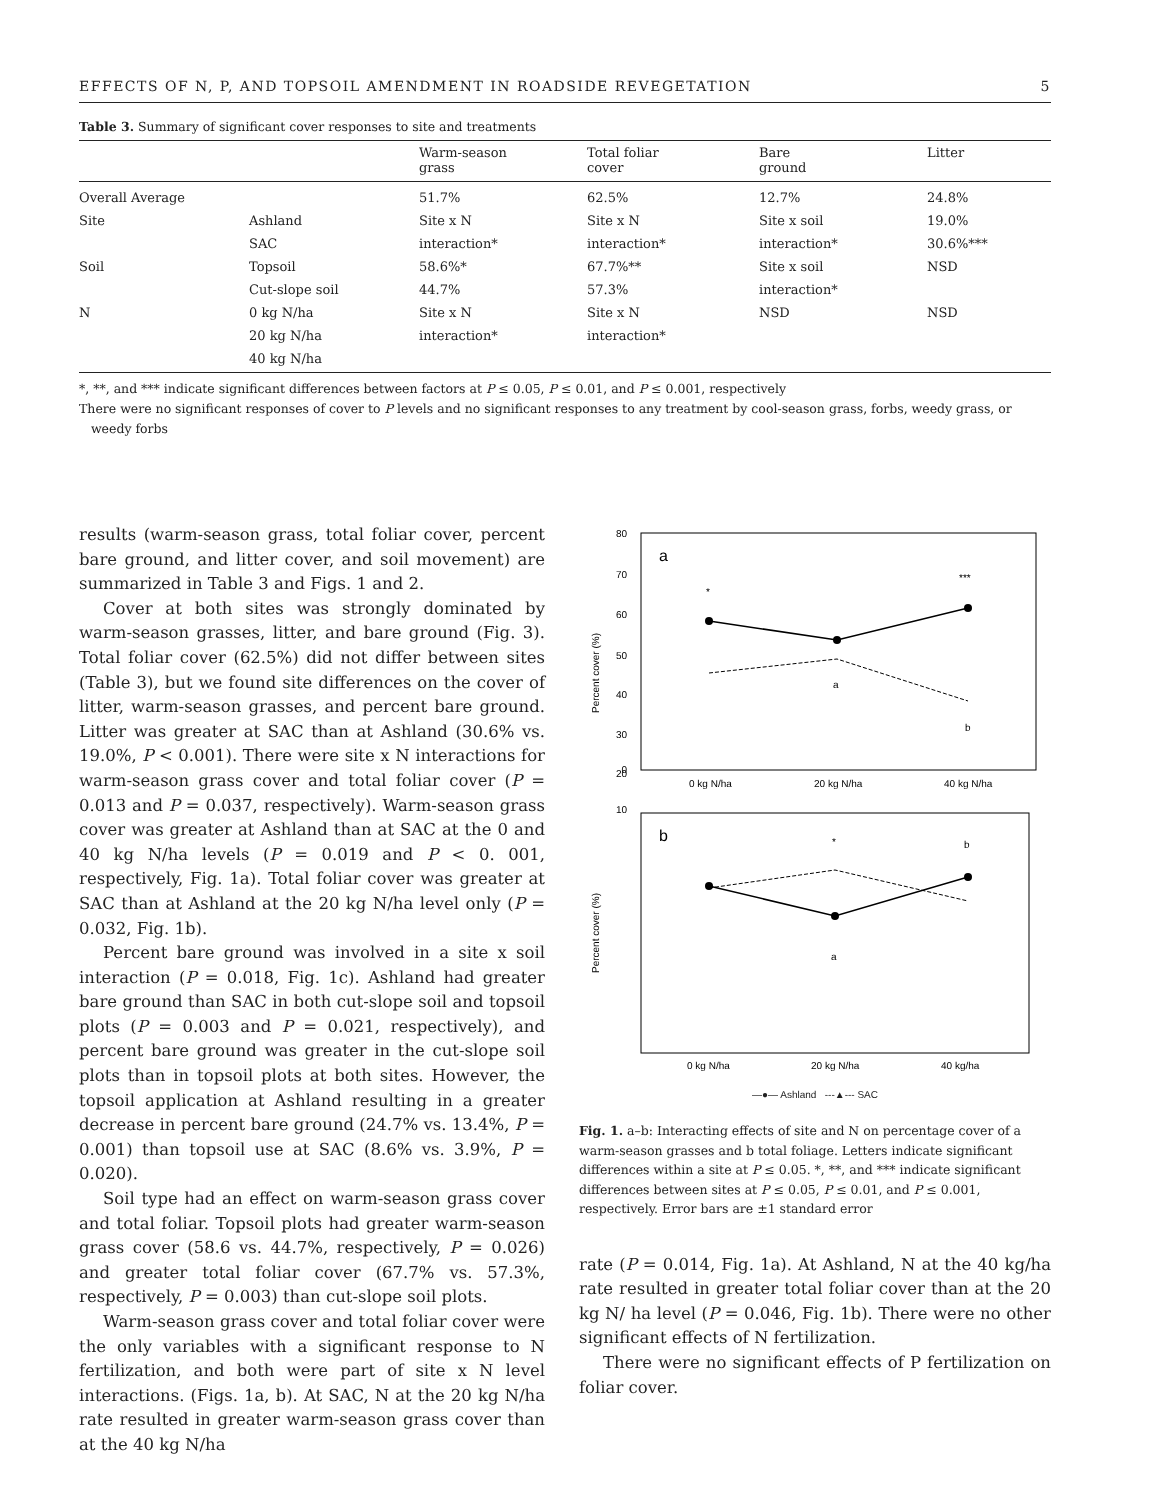EFFECTS OF N, P, AND TOPSOIL AMENDMENT IN ROADSIDE REVEGETATION 5
Table 3. Summary of significant cover responses to site and treatments
| | | Warm-season grass | Total foliar cover | Bare ground | Litter |
| --- | --- | --- | --- | --- | --- |
| Overall Average | | 51.7% | 62.5% | 12.7% | 24.8% |
| Site | Ashland | Site x N | Site x N | Site x soil | 19.0% |
| | SAC | interaction* | interaction* | interaction* | 30.6%*** |
| Soil | Topsoil | 58.6%* | 67.7%** | Site x soil | NSD |
| | Cut-slope soil | 44.7% | 57.3% | interaction* | |
| N | 0 kg N/ha | Site x N | Site x N | NSD | NSD |
| | 20 kg N/ha | interaction* | interaction* | | |
| | 40 kg N/ha | | | | |
*, **, and *** indicate significant differences between factors at P ≤ 0.05, P ≤ 0.01, and P ≤ 0.001, respectively
There were no significant responses of cover to P levels and no significant responses to any treatment by cool-season grass, forbs, weedy grass, or
weedy forbs
results (warm-season grass, total foliar cover, percent bare ground, and litter cover, and soil movement) are summarized in Table 3 and Figs. 1 and 2.
Cover at both sites was strongly dominated by warm-season grasses, litter, and bare ground (Fig. 3). Total foliar cover (62.5%) did not differ between sites (Table 3), but we found site differences on the cover of litter, warm-season grasses, and percent bare ground. Litter was greater at SAC than at Ashland (30.6% vs. 19.0%, P < 0.001). There were site x N interactions for warm-season grass cover and total foliar cover (P = 0.013 and P = 0.037, respectively). Warm-season grass cover was greater at Ashland than at SAC at the 0 and 40 kg N/ha levels (P = 0.019 and P < 0. 001, respectively, Fig. 1a). Total foliar cover was greater at SAC than at Ashland at the 20 kg N/ha level only (P = 0.032, Fig. 1b).
Percent bare ground was involved in a site x soil interaction (P = 0.018, Fig. 1c). Ashland had greater bare ground than SAC in both cut-slope soil and topsoil plots (P = 0.003 and P = 0.021, respectively), and percent bare ground was greater in the cut-slope soil plots than in topsoil plots at both sites. However, the topsoil application at Ashland resulting in a greater decrease in percent bare ground (24.7% vs. 13.4%, P = 0.001) than topsoil use at SAC (8.6% vs. 3.9%, P = 0.020).
Soil type had an effect on warm-season grass cover and total foliar. Topsoil plots had greater warm-season grass cover (58.6 vs. 44.7%, respectively, P = 0.026) and greater total foliar cover (67.7% vs. 57.3%, respectively, P = 0.003) than cut-slope soil plots.
Warm-season grass cover and total foliar cover were the only variables with a significant response to N fertilization, and both were part of site x N level interactions. (Figs. 1a, b). At SAC, N at the 20 kg N/ha rate resulted in greater warm-season grass cover than at the 40 kg N/ha
a
80
70
60
50
40
30
20
10
0
Percent cover (%)
*
***
a
b
0 kg N/ha
20 kg N/ha
40 kg N/ha
b
Percent cover (%)
*
b
a
0 kg N/ha
20 kg N/ha
40 kg/ha
—●— Ashland ---▲--- SAC
Fig. 1. a–b: Interacting effects of site and N on percentage cover of a warm-season grasses and b total foliage. Letters indicate significant differences within a site at P ≤ 0.05. *, **, and *** indicate significant differences between sites at P ≤ 0.05, P ≤ 0.01, and P ≤ 0.001, respectively. Error bars are ±1 standard error
rate (P = 0.014, Fig. 1a). At Ashland, N at the 40 kg/ha rate resulted in greater total foliar cover than at the 20 kg N/ ha level (P = 0.046, Fig. 1b). There were no other significant effects of N fertilization.
There were no significant effects of P fertilization on foliar cover.